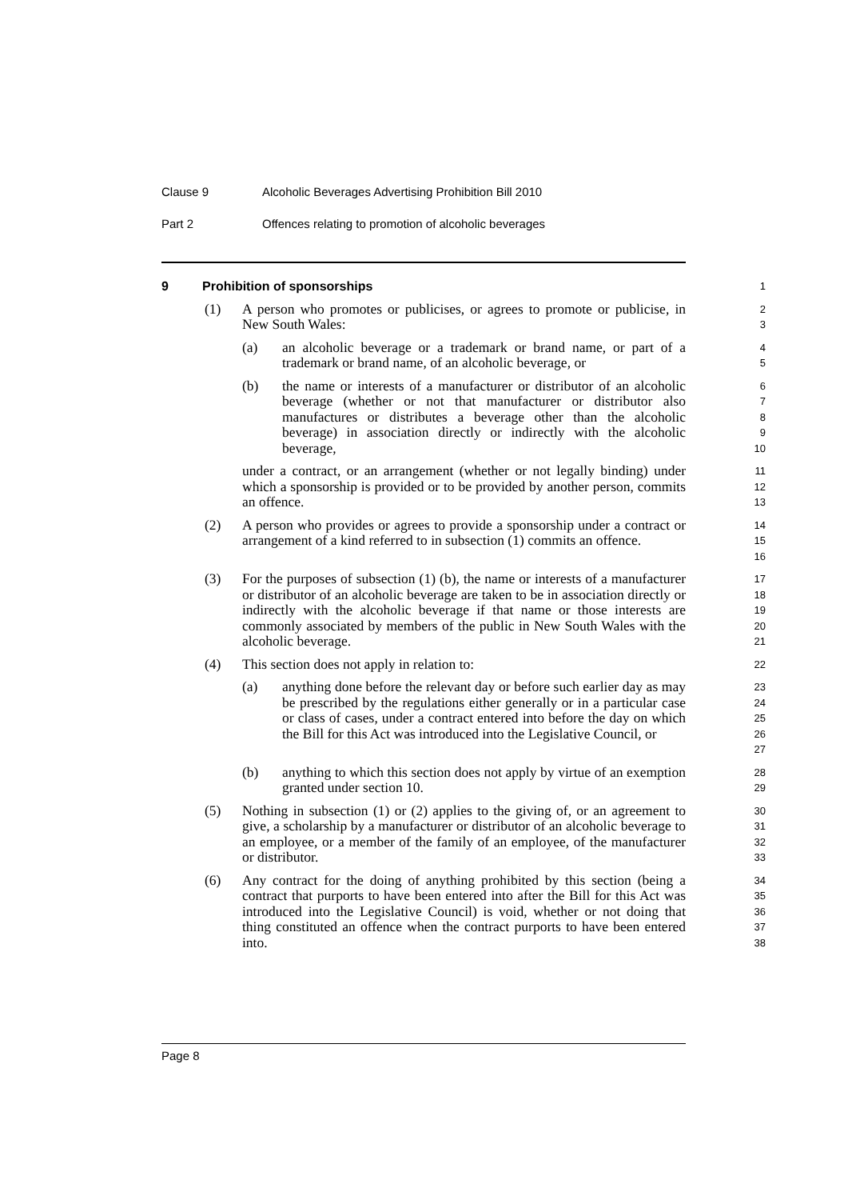Clause 9 Alcoholic Beverages Advertising Prohibition Bill 2010
Part 2 Offences relating to promotion of alcoholic beverages
9 Prohibition of sponsorships
1
(1) A person who promotes or publicises, or agrees to promote or publicise, in New South Wales:
2
3
(a) an alcoholic beverage or a trademark or brand name, or part of a trademark or brand name, of an alcoholic beverage, or
4
5
(b) the name or interests of a manufacturer or distributor of an alcoholic beverage (whether or not that manufacturer or distributor also manufactures or distributes a beverage other than the alcoholic beverage) in association directly or indirectly with the alcoholic beverage,
6
7
8
9
10
under a contract, or an arrangement (whether or not legally binding) under which a sponsorship is provided or to be provided by another person, commits an offence.
11
12
13
(2) A person who provides or agrees to provide a sponsorship under a contract or arrangement of a kind referred to in subsection (1) commits an offence.
14
15
16
(3) For the purposes of subsection (1) (b), the name or interests of a manufacturer or distributor of an alcoholic beverage are taken to be in association directly or indirectly with the alcoholic beverage if that name or those interests are commonly associated by members of the public in New South Wales with the alcoholic beverage.
17
18
19
20
21
(4) This section does not apply in relation to:
22
(a) anything done before the relevant day or before such earlier day as may be prescribed by the regulations either generally or in a particular case or class of cases, under a contract entered into before the day on which the Bill for this Act was introduced into the Legislative Council, or
23
24
25
26
27
(b) anything to which this section does not apply by virtue of an exemption granted under section 10.
28
29
(5) Nothing in subsection (1) or (2) applies to the giving of, or an agreement to give, a scholarship by a manufacturer or distributor of an alcoholic beverage to an employee, or a member of the family of an employee, of the manufacturer or distributor.
30
31
32
33
(6) Any contract for the doing of anything prohibited by this section (being a contract that purports to have been entered into after the Bill for this Act was introduced into the Legislative Council) is void, whether or not doing that thing constituted an offence when the contract purports to have been entered into.
34
35
36
37
38
Page 8